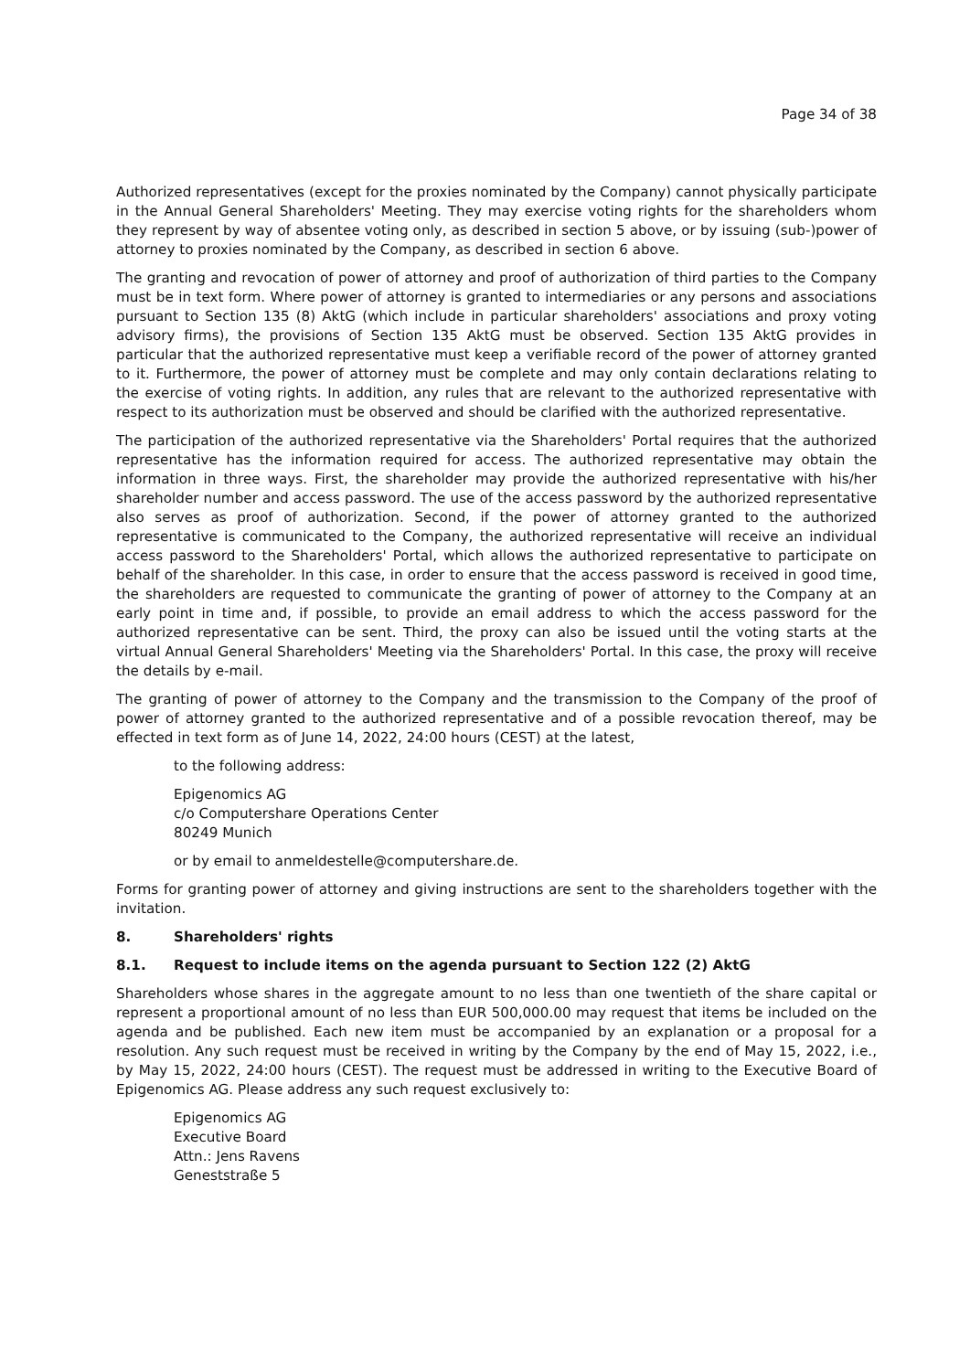Page 34 of 38
Authorized representatives (except for the proxies nominated by the Company) cannot physically participate in the Annual General Shareholders' Meeting. They may exercise voting rights for the shareholders whom they represent by way of absentee voting only, as described in section 5 above, or by issuing (sub-)power of attorney to proxies nominated by the Company, as described in section 6 above.
The granting and revocation of power of attorney and proof of authorization of third parties to the Company must be in text form. Where power of attorney is granted to intermediaries or any persons and associations pursuant to Section 135 (8) AktG (which include in particular shareholders' associations and proxy voting advisory firms), the provisions of Section 135 AktG must be observed. Section 135 AktG provides in particular that the authorized representative must keep a verifiable record of the power of attorney granted to it. Furthermore, the power of attorney must be complete and may only contain declarations relating to the exercise of voting rights. In addition, any rules that are relevant to the authorized representative with respect to its authorization must be observed and should be clarified with the authorized representative.
The participation of the authorized representative via the Shareholders' Portal requires that the authorized representative has the information required for access. The authorized representative may obtain the information in three ways. First, the shareholder may provide the authorized representative with his/her shareholder number and access password. The use of the access password by the authorized representative also serves as proof of authorization. Second, if the power of attorney granted to the authorized representative is communicated to the Company, the authorized representative will receive an individual access password to the Shareholders' Portal, which allows the authorized representative to participate on behalf of the shareholder. In this case, in order to ensure that the access password is received in good time, the shareholders are requested to communicate the granting of power of attorney to the Company at an early point in time and, if possible, to provide an email address to which the access password for the authorized representative can be sent. Third, the proxy can also be issued until the voting starts at the virtual Annual General Shareholders' Meeting via the Shareholders' Portal. In this case, the proxy will receive the details by e-mail.
The granting of power of attorney to the Company and the transmission to the Company of the proof of power of attorney granted to the authorized representative and of a possible revocation thereof, may be effected in text form as of June 14, 2022, 24:00 hours (CEST) at the latest,
to the following address:
Epigenomics AG
c/o Computershare Operations Center
80249 Munich
or by email to anmeldestelle@computershare.de.
Forms for granting power of attorney and giving instructions are sent to the shareholders together with the invitation.
8. Shareholders' rights
8.1. Request to include items on the agenda pursuant to Section 122 (2) AktG
Shareholders whose shares in the aggregate amount to no less than one twentieth of the share capital or represent a proportional amount of no less than EUR 500,000.00 may request that items be included on the agenda and be published. Each new item must be accompanied by an explanation or a proposal for a resolution. Any such request must be received in writing by the Company by the end of May 15, 2022, i.e., by May 15, 2022, 24:00 hours (CEST). The request must be addressed in writing to the Executive Board of Epigenomics AG. Please address any such request exclusively to:
Epigenomics AG
Executive Board
Attn.: Jens Ravens
Geneststraße 5